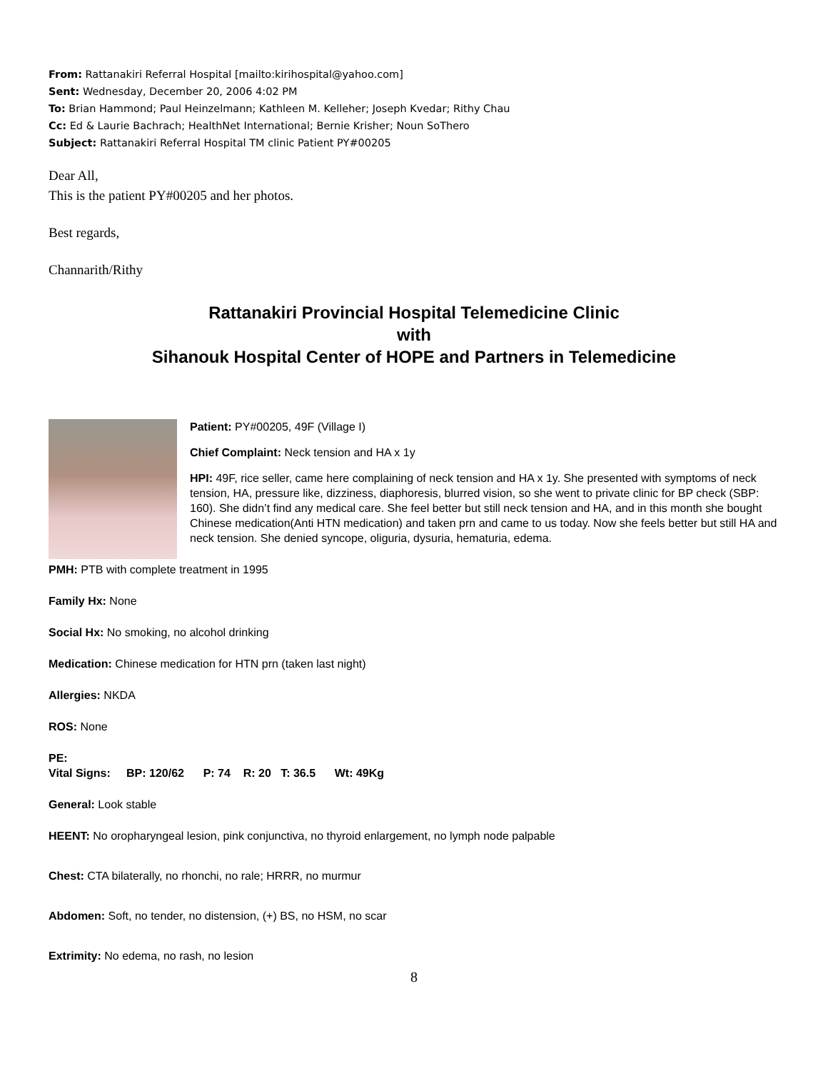From: Rattanakiri Referral Hospital [mailto:kirihospital@yahoo.com]
Sent: Wednesday, December 20, 2006 4:02 PM
To: Brian Hammond; Paul Heinzelmann; Kathleen M. Kelleher; Joseph Kvedar; Rithy Chau
Cc: Ed & Laurie Bachrach; HealthNet International; Bernie Krisher; Noun SoThero
Subject: Rattanakiri Referral Hospital TM clinic Patient PY#00205
Dear All,
This is the patient PY#00205 and her photos.
Best regards,
Channarith/Rithy
Rattanakiri Provincial Hospital Telemedicine Clinic
with
Sihanouk Hospital Center of HOPE and Partners in Telemedicine
Patient: PY#00205, 49F (Village I)
Chief Complaint: Neck tension and HA x 1y
HPI: 49F, rice seller, came here complaining of neck tension and HA x 1y. She presented with symptoms of neck tension, HA, pressure like, dizziness, diaphoresis, blurred vision, so she went to private clinic for BP check (SBP: 160). She didn’t find any medical care. She feel better but still neck tension and HA, and in this month she bought Chinese medication(Anti HTN medication) and taken prn and came to us today. Now she feels better but still HA and neck tension. She denied syncope, oliguria, dysuria, hematuria, edema.
PMH: PTB with complete treatment in 1995
Family Hx: None
Social Hx: No smoking, no alcohol drinking
Medication: Chinese medication for HTN prn (taken last night)
Allergies: NKDA
ROS: None
PE:
Vital Signs: BP: 120/62 P: 74 R: 20 T: 36.5 Wt: 49Kg
General: Look stable
HEENT: No oropharyngeal lesion, pink conjunctiva, no thyroid enlargement, no lymph node palpable
Chest: CTA bilaterally, no rhonchi, no rale; HRRR, no murmur
Abdomen: Soft, no tender, no distension, (+) BS, no HSM, no scar
Extrimity: No edema, no rash, no lesion
8